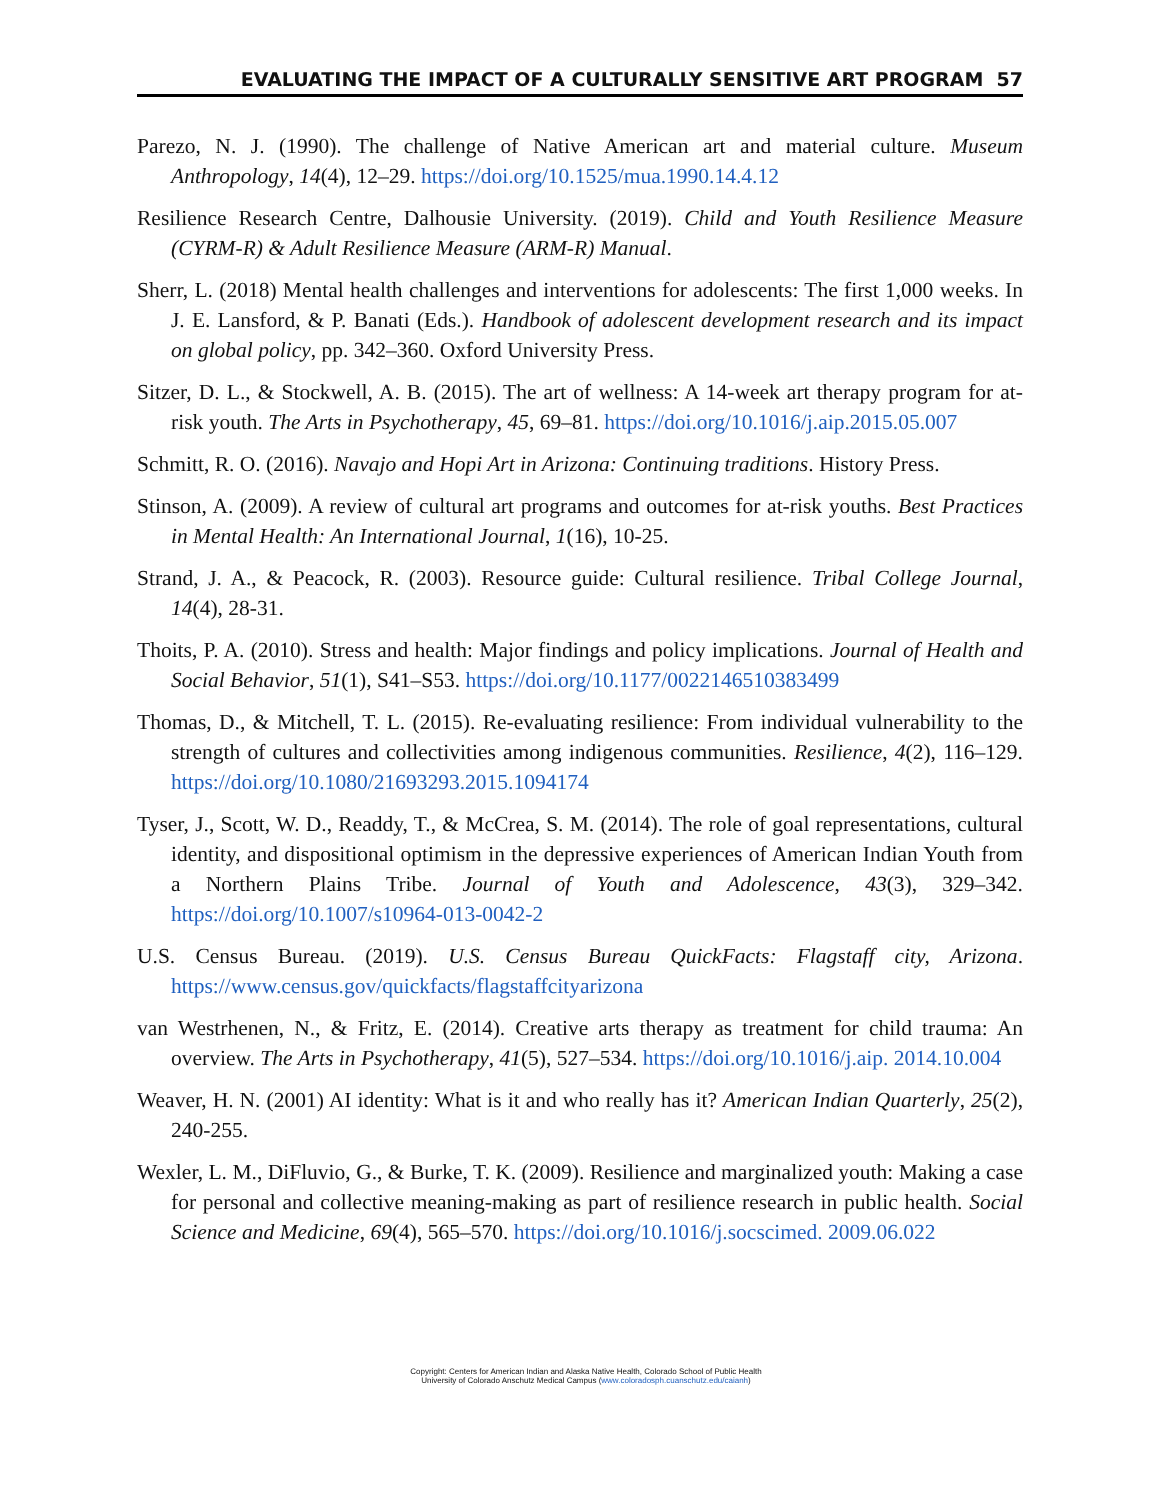EVALUATING THE IMPACT OF A CULTURALLY SENSITIVE ART PROGRAM 57
Parezo, N. J. (1990). The challenge of Native American art and material culture. Museum Anthropology, 14(4), 12–29. https://doi.org/10.1525/mua.1990.14.4.12
Resilience Research Centre, Dalhousie University. (2019). Child and Youth Resilience Measure (CYRM-R) & Adult Resilience Measure (ARM-R) Manual.
Sherr, L. (2018) Mental health challenges and interventions for adolescents: The first 1,000 weeks. In J. E. Lansford, & P. Banati (Eds.). Handbook of adolescent development research and its impact on global policy, pp. 342–360. Oxford University Press.
Sitzer, D. L., & Stockwell, A. B. (2015). The art of wellness: A 14-week art therapy program for at-risk youth. The Arts in Psychotherapy, 45, 69–81. https://doi.org/10.1016/j.aip.2015.05.007
Schmitt, R. O. (2016). Navajo and Hopi Art in Arizona: Continuing traditions. History Press.
Stinson, A. (2009). A review of cultural art programs and outcomes for at-risk youths. Best Practices in Mental Health: An International Journal, 1(16), 10-25.
Strand, J. A., & Peacock, R. (2003). Resource guide: Cultural resilience. Tribal College Journal, 14(4), 28-31.
Thoits, P. A. (2010). Stress and health: Major findings and policy implications. Journal of Health and Social Behavior, 51(1), S41–S53. https://doi.org/10.1177/0022146510383499
Thomas, D., & Mitchell, T. L. (2015). Re-evaluating resilience: From individual vulnerability to the strength of cultures and collectivities among indigenous communities. Resilience, 4(2), 116–129. https://doi.org/10.1080/21693293.2015.1094174
Tyser, J., Scott, W. D., Readdy, T., & McCrea, S. M. (2014). The role of goal representations, cultural identity, and dispositional optimism in the depressive experiences of American Indian Youth from a Northern Plains Tribe. Journal of Youth and Adolescence, 43(3), 329–342. https://doi.org/10.1007/s10964-013-0042-2
U.S. Census Bureau. (2019). U.S. Census Bureau QuickFacts: Flagstaff city, Arizona. https://www.census.gov/quickfacts/flagstaffcityarizona
van Westrhenen, N., & Fritz, E. (2014). Creative arts therapy as treatment for child trauma: An overview. The Arts in Psychotherapy, 41(5), 527–534. https://doi.org/10.1016/j.aip. 2014.10.004
Weaver, H. N. (2001) AI identity: What is it and who really has it? American Indian Quarterly, 25(2), 240-255.
Wexler, L. M., DiFluvio, G., & Burke, T. K. (2009). Resilience and marginalized youth: Making a case for personal and collective meaning-making as part of resilience research in public health. Social Science and Medicine, 69(4), 565–570. https://doi.org/10.1016/j.socscimed. 2009.06.022
Copyright: Centers for American Indian and Alaska Native Health, Colorado School of Public Health
University of Colorado Anschutz Medical Campus (www.coloradosph.cuanschutz.edu/caianh)